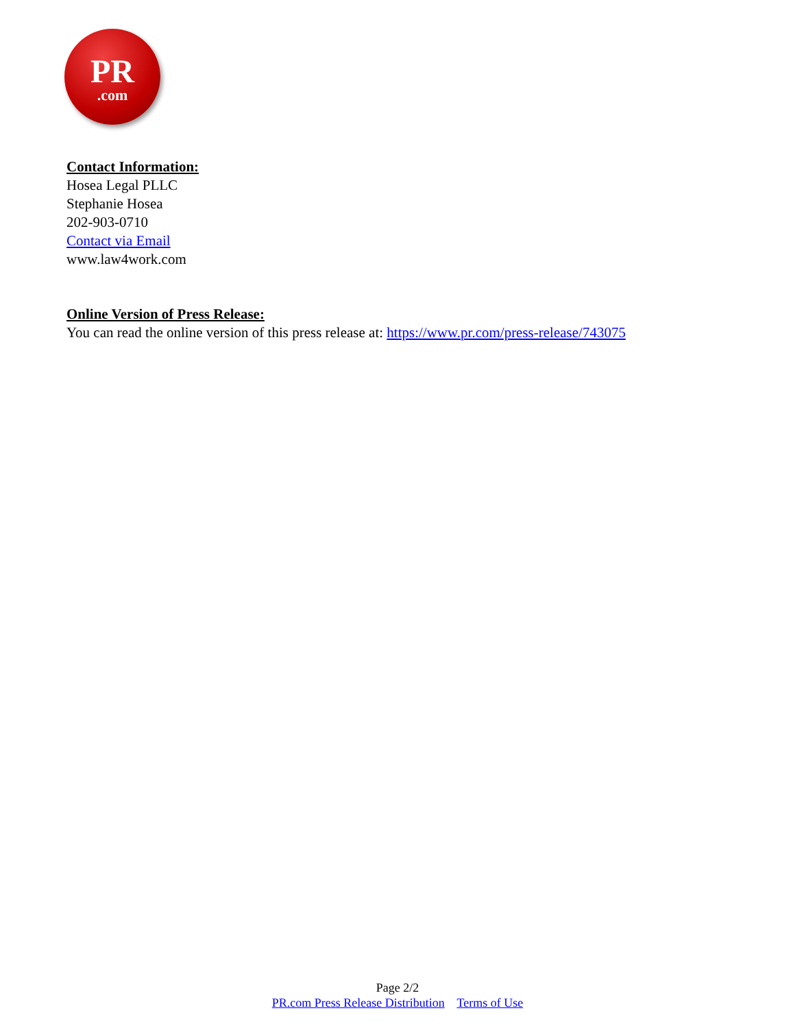PR.com
Contact Information:
Hosea Legal PLLC
Stephanie Hosea
202-903-0710
Contact via Email
www.law4work.com
Online Version of Press Release:
You can read the online version of this press release at: https://www.pr.com/press-release/743075
Page 2/2
PR.com Press Release Distribution Terms of Use